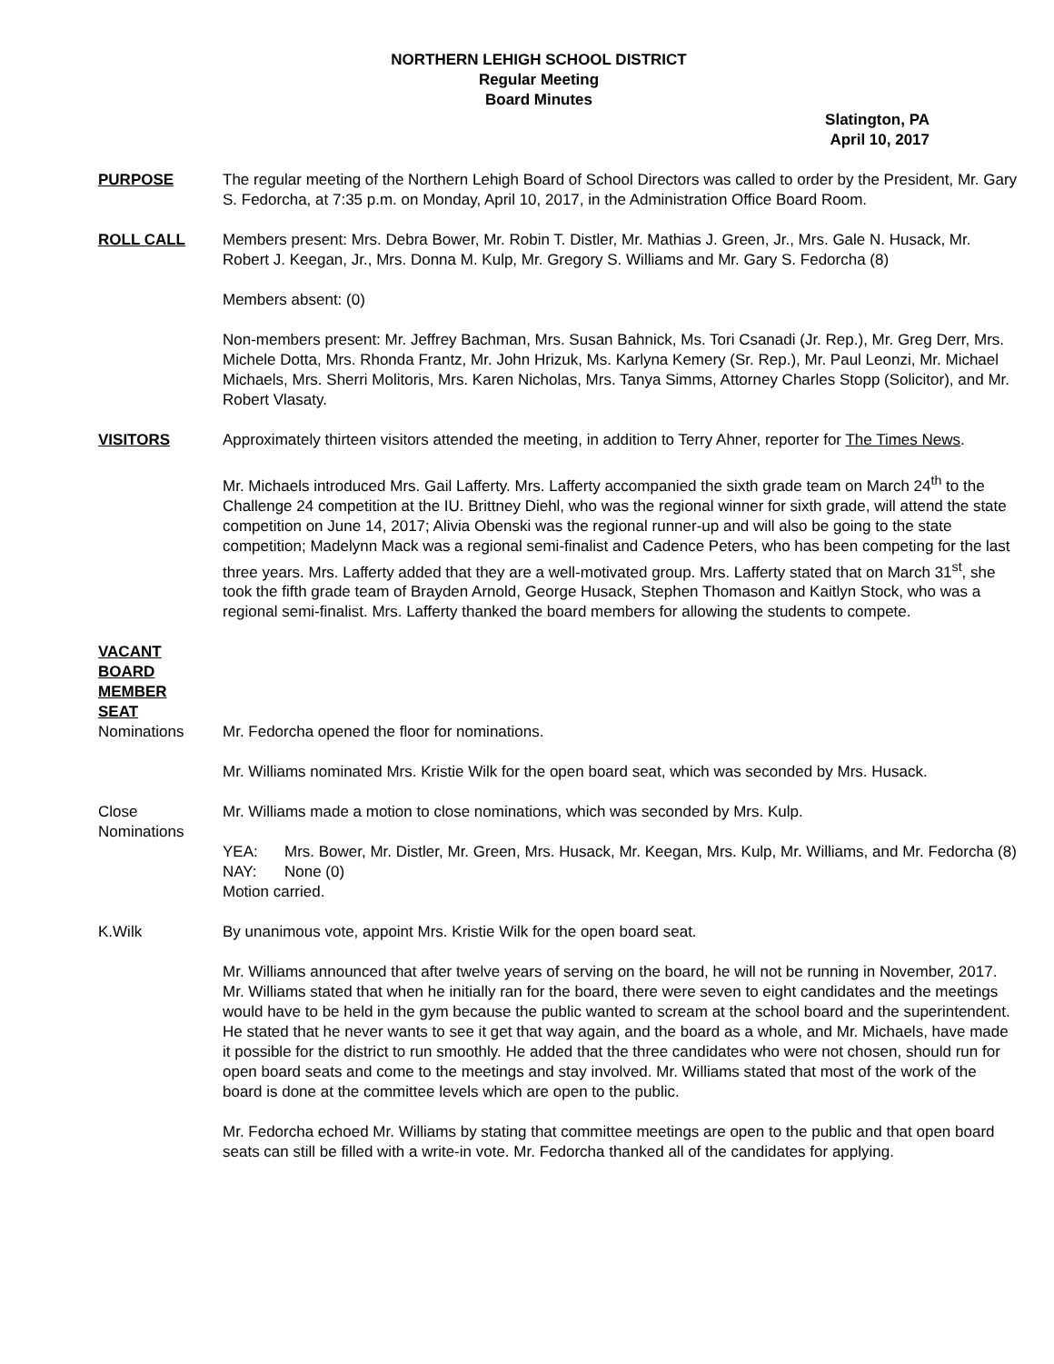NORTHERN LEHIGH SCHOOL DISTRICT
Regular Meeting
Board Minutes
Slatington, PA
April 10, 2017
PURPOSE The regular meeting of the Northern Lehigh Board of School Directors was called to order by the President, Mr. Gary S. Fedorcha, at 7:35 p.m. on Monday, April 10, 2017, in the Administration Office Board Room.
ROLL CALL Members present: Mrs. Debra Bower, Mr. Robin T. Distler, Mr. Mathias J. Green, Jr., Mrs. Gale N. Husack, Mr. Robert J. Keegan, Jr., Mrs. Donna M. Kulp, Mr. Gregory S. Williams and Mr. Gary S. Fedorcha (8)
Members absent: (0)
Non-members present: Mr. Jeffrey Bachman, Mrs. Susan Bahnick, Ms. Tori Csanadi (Jr. Rep.), Mr. Greg Derr, Mrs. Michele Dotta, Mrs. Rhonda Frantz, Mr. John Hrizuk, Ms. Karlyna Kemery (Sr. Rep.), Mr. Paul Leonzi, Mr. Michael Michaels, Mrs. Sherri Molitoris, Mrs. Karen Nicholas, Mrs. Tanya Simms, Attorney Charles Stopp (Solicitor), and Mr. Robert Vlasaty.
VISITORS Approximately thirteen visitors attended the meeting, in addition to Terry Ahner, reporter for The Times News.
Mr. Michaels introduced Mrs. Gail Lafferty. Mrs. Lafferty accompanied the sixth grade team on March 24<sup>th</sup> to the Challenge 24 competition at the IU. Brittney Diehl, who was the regional winner for sixth grade, will attend the state competition on June 14, 2017; Alivia Obenski was the regional runner-up and will also be going to the state competition; Madelynn Mack was a regional semi-finalist and Cadence Peters, who has been competing for the last three years. Mrs. Lafferty added that they are a well-motivated group. Mrs. Lafferty stated that on March 31<sup>st</sup>, she took the fifth grade team of Brayden Arnold, George Husack, Stephen Thomason and Kaitlyn Stock, who was a regional semi-finalist. Mrs. Lafferty thanked the board members for allowing the students to compete.
VACANT
BOARD
MEMBER
SEAT
Nominations Mr. Fedorcha opened the floor for nominations.
Mr. Williams nominated Mrs. Kristie Wilk for the open board seat, which was seconded by Mrs. Husack.
Close
Nominations
Mr. Williams made a motion to close nominations, which was seconded by Mrs. Kulp.
YEA: Mrs. Bower, Mr. Distler, Mr. Green, Mrs. Husack, Mr. Keegan, Mrs. Kulp, Mr. Williams, and Mr. Fedorcha (8)
NAY: None (0)
Motion carried.
K.Wilk By unanimous vote, appoint Mrs. Kristie Wilk for the open board seat.
Mr. Williams announced that after twelve years of serving on the board, he will not be running in November, 2017. Mr. Williams stated that when he initially ran for the board, there were seven to eight candidates and the meetings would have to be held in the gym because the public wanted to scream at the school board and the superintendent. He stated that he never wants to see it get that way again, and the board as a whole, and Mr. Michaels, have made it possible for the district to run smoothly. He added that the three candidates who were not chosen, should run for open board seats and come to the meetings and stay involved. Mr. Williams stated that most of the work of the board is done at the committee levels which are open to the public.
Mr. Fedorcha echoed Mr. Williams by stating that committee meetings are open to the public and that open board seats can still be filled with a write-in vote. Mr. Fedorcha thanked all of the candidates for applying.